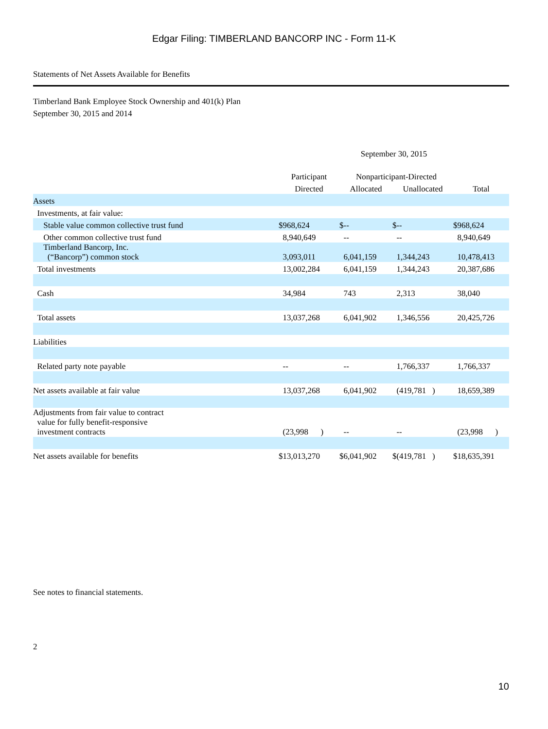Edgar Filing: TIMBERLAND BANCORP INC - Form 11-K
Statements of Net Assets Available for Benefits
Timberland Bank Employee Stock Ownership and 401(k) Plan
September 30, 2015 and 2014
| | September 30, 2015 | | | |
| --- | --- | --- | --- | --- |
| | Participant | Nonparticipant-Directed | | |
| | Directed | Allocated | Unallocated | Total |
| Assets | | | | |
| Investments, at fair value: | | | | |
| Stable value common collective trust fund | $968,624 | $-- | $-- | $968,624 |
| Other common collective trust fund | 8,940,649 | -- | -- | 8,940,649 |
| Timberland Bancorp, Inc. (“Bancorp”) common stock | 3,093,011 | 6,041,159 | 1,344,243 | 10,478,413 |
| Total investments | 13,002,284 | 6,041,159 | 1,344,243 | 20,387,686 |
| Cash | 34,984 | 743 | 2,313 | 38,040 |
| Total assets | 13,037,268 | 6,041,902 | 1,346,556 | 20,425,726 |
| Liabilities | | | | |
| Related party note payable | -- | -- | 1,766,337 | 1,766,337 |
| Net assets available at fair value | 13,037,268 | 6,041,902 | (419,781 ) | 18,659,389 |
| Adjustments from fair value to contract value for fully benefit-responsive investment contracts | (23,998 ) | -- | -- | (23,998 ) |
| Net assets available for benefits | $13,013,270 | $6,041,902 | $(419,781 ) | $18,635,391 |
See notes to financial statements.
2
10